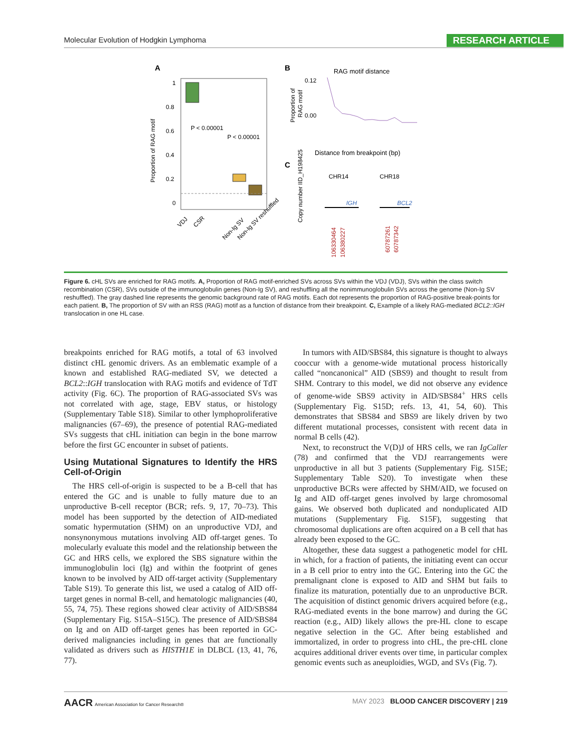Molecular Evolution of Hodgkin Lymphoma RESEARCH ARTICLE
A
Proportion of RAG motif
1
0.8
0.6
0.4
0.2
0
P < 0.00001
P < 0.00001
VDJ
CSR
Non-Ig SV
Non-Ig SV reshuffled
B
RAG motif distance
Proportion of
RAG motif
0.12
0.00
Distance from breakpoint (bp)
C
CHR14
CHR18
Copy number IID_H198425
IGH
BCL2
106330464
106380227
60787261
60787342
Figure 6. cHL SVs are enriched for RAG motifs. A, Proportion of RAG motif-enriched SVs across SVs within the VDJ (VDJ), SVs within the class switch recombination (CSR), SVs outside of the immunoglobulin genes (Non-Ig SV), and reshuffling all the nonimmunoglobulin SVs across the genome (Non-Ig SV reshuffled). The gray dashed line represents the genomic background rate of RAG motifs. Each dot represents the proportion of RAG-positive break-points for each patient. B, The proportion of SV with an RSS (RAG) motif as a function of distance from their breakpoint. C, Example of a likely RAG-mediated BCL2::IGH translocation in one HL case.
breakpoints enriched for RAG motifs, a total of 63 involved distinct cHL genomic drivers. As an emblematic example of a known and established RAG-mediated SV, we detected a BCL2::IGH translocation with RAG motifs and evidence of TdT activity (Fig. 6C). The proportion of RAG-associated SVs was not correlated with age, stage, EBV status, or histology (Supplementary Table S18). Similar to other lymphoproliferative malignancies (67–69), the presence of potential RAG-mediated SVs suggests that cHL initiation can begin in the bone marrow before the first GC encounter in subset of patients.
Using Mutational Signatures to Identify the HRS Cell-of-Origin
The HRS cell-of-origin is suspected to be a B-cell that has entered the GC and is unable to fully mature due to an unproductive B-cell receptor (BCR; refs. 9, 17, 70–73). This model has been supported by the detection of AID-mediated somatic hypermutation (SHM) on an unproductive VDJ, and nonsynonymous mutations involving AID off-target genes. To molecularly evaluate this model and the relationship between the GC and HRS cells, we explored the SBS signature within the immunoglobulin loci (Ig) and within the footprint of genes known to be involved by AID off-target activity (Supplementary Table S19). To generate this list, we used a catalog of AID off-target genes in normal B-cell, and hematologic malignancies (40, 55, 74, 75). These regions showed clear activity of AID/SBS84 (Supplementary Fig. S15A–S15C). The presence of AID/SBS84 on Ig and on AID off-target genes has been reported in GC-derived malignancies including in genes that are functionally validated as drivers such as HISTH1E in DLBCL (13, 41, 76, 77).
In tumors with AID/SBS84, this signature is thought to always cooccur with a genome-wide mutational process historically called “noncanonical” AID (SBS9) and thought to result from SHM. Contrary to this model, we did not observe any evidence of genome-wide SBS9 activity in AID/SBS84<sup>+</sup> HRS cells (Supplementary Fig. S15D; refs. 13, 41, 54, 60). This demonstrates that SBS84 and SBS9 are likely driven by two different mutational processes, consistent with recent data in normal B cells (42).
Next, to reconstruct the V(D)J of HRS cells, we ran IgCaller (78) and confirmed that the VDJ rearrangements were unproductive in all but 3 patients (Supplementary Fig. S15E; Supplementary Table S20). To investigate when these unproductive BCRs were affected by SHM/AID, we focused on Ig and AID off-target genes involved by large chromosomal gains. We observed both duplicated and nonduplicated AID mutations (Supplementary Fig. S15F), suggesting that chromosomal duplications are often acquired on a B cell that has already been exposed to the GC.
Altogether, these data suggest a pathogenetic model for cHL in which, for a fraction of patients, the initiating event can occur in a B cell prior to entry into the GC. Entering into the GC the premalignant clone is exposed to AID and SHM but fails to finalize its maturation, potentially due to an unproductive BCR. The acquisition of distinct genomic drivers acquired before (e.g., RAG-mediated events in the bone marrow) and during the GC reaction (e.g., AID) likely allows the pre-HL clone to escape negative selection in the GC. After being established and immortalized, in order to progress into cHL, the pre-cHL clone acquires additional driver events over time, in particular complex genomic events such as aneuploidies, WGD, and SVs (Fig. 7).
AACR American Association for Cancer Research® MAY 2023 BLOOD CANCER DISCOVERY | 219